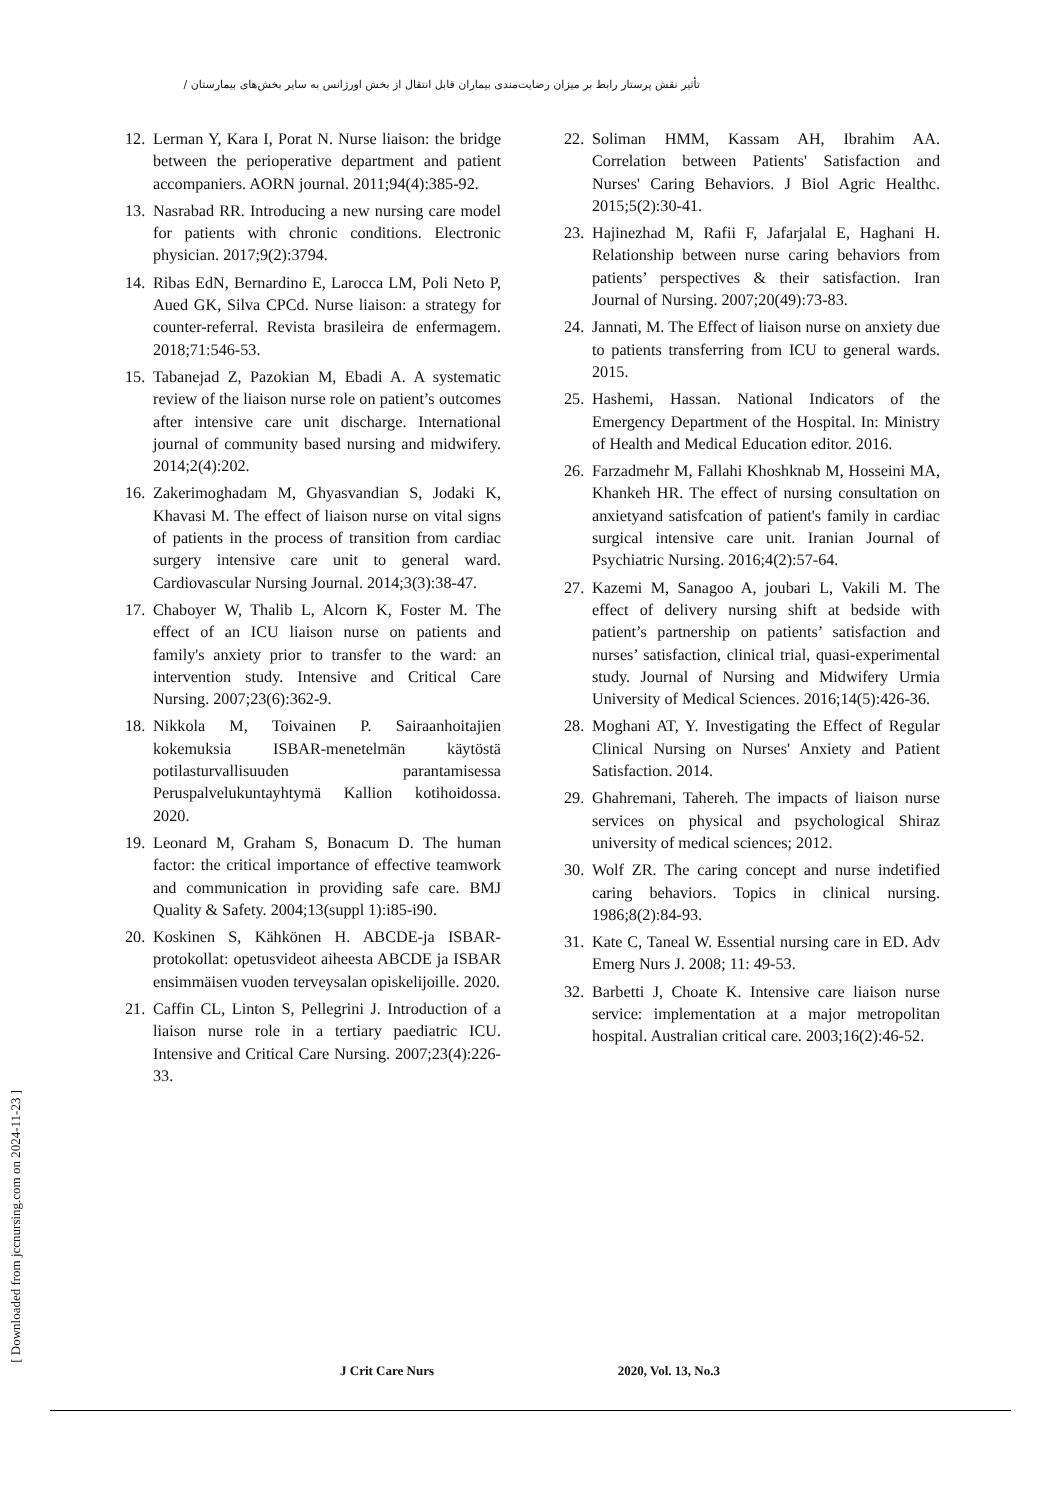تأثیر نقش پرستار رابط بر میزان رضایت‌مندی بیماران قابل انتقال از بخش اورژانس به سایر بخش‌های بیمارستان /
12. Lerman Y, Kara I, Porat N. Nurse liaison: the bridge between the perioperative department and patient accompaniers. AORN journal. 2011;94(4):385-92.
13. Nasrabad RR. Introducing a new nursing care model for patients with chronic conditions. Electronic physician. 2017;9(2):3794.
14. Ribas EdN, Bernardino E, Larocca LM, Poli Neto P, Aued GK, Silva CPCd. Nurse liaison: a strategy for counter-referral. Revista brasileira de enfermagem. 2018;71:546-53.
15. Tabanejad Z, Pazokian M, Ebadi A. A systematic review of the liaison nurse role on patient’s outcomes after intensive care unit discharge. International journal of community based nursing and midwifery. 2014;2(4):202.
16. Zakerimoghadam M, Ghyasvandian S, Jodaki K, Khavasi M. The effect of liaison nurse on vital signs of patients in the process of transition from cardiac surgery intensive care unit to general ward. Cardiovascular Nursing Journal. 2014;3(3):38-47.
17. Chaboyer W, Thalib L, Alcorn K, Foster M. The effect of an ICU liaison nurse on patients and family's anxiety prior to transfer to the ward: an intervention study. Intensive and Critical Care Nursing. 2007;23(6):362-9.
18. Nikkola M, Toivainen P. Sairaanhoitajien kokemuksia ISBAR-menetelmän käytöstä potilasturvallisuuden parantamisessa Peruspalvelukuntayhtymä Kallion kotihoidossa. 2020.
19. Leonard M, Graham S, Bonacum D. The human factor: the critical importance of effective teamwork and communication in providing safe care. BMJ Quality & Safety. 2004;13(suppl 1):i85-i90.
20. Koskinen S, Kähkönen H. ABCDE-ja ISBAR-protokollat: opetusvideot aiheesta ABCDE ja ISBAR ensimmäisen vuoden terveysalan opiskelijoille. 2020.
21. Caffin CL, Linton S, Pellegrini J. Introduction of a liaison nurse role in a tertiary paediatric ICU. Intensive and Critical Care Nursing. 2007;23(4):226-33.
22. Soliman HMM, Kassam AH, Ibrahim AA. Correlation between Patients' Satisfaction and Nurses' Caring Behaviors. J Biol Agric Healthc. 2015;5(2):30-41.
23. Hajinezhad M, Rafii F, Jafarjalal E, Haghani H. Relationship between nurse caring behaviors from patients’ perspectives & their satisfaction. Iran Journal of Nursing. 2007;20(49):73-83.
24. Jannati, M. The Effect of liaison nurse on anxiety due to patients transferring from ICU to general wards. 2015.
25. Hashemi, Hassan. National Indicators of the Emergency Department of the Hospital. In: Ministry of Health and Medical Education editor. 2016.
26. Farzadmehr M, Fallahi Khoshknab M, Hosseini MA, Khankeh HR. The effect of nursing consultation on anxietyand satisfcation of patient's family in cardiac surgical intensive care unit. Iranian Journal of Psychiatric Nursing. 2016;4(2):57-64.
27. Kazemi M, Sanagoo A, joubari L, Vakili M. The effect of delivery nursing shift at bedside with patient’s partnership on patients’ satisfaction and nurses’ satisfaction, clinical trial, quasi-experimental study. Journal of Nursing and Midwifery Urmia University of Medical Sciences. 2016;14(5):426-36.
28. Moghani AT, Y. Investigating the Effect of Regular Clinical Nursing on Nurses' Anxiety and Patient Satisfaction. 2014.
29. Ghahremani, Tahereh. The impacts of liaison nurse services on physical and psychological Shiraz university of medical sciences; 2012.
30. Wolf ZR. The caring concept and nurse indetified caring behaviors. Topics in clinical nursing. 1986;8(2):84-93.
31. Kate C, Taneal W. Essential nursing care in ED. Adv Emerg Nurs J. 2008; 11: 49-53.
32. Barbetti J, Choate K. Intensive care liaison nurse service: implementation at a major metropolitan hospital. Australian critical care. 2003;16(2):46-52.
[ Downloaded from jccnursing.com on 2024-11-23 ]
J Crit Care Nurs 2020, Vol. 13, No.3